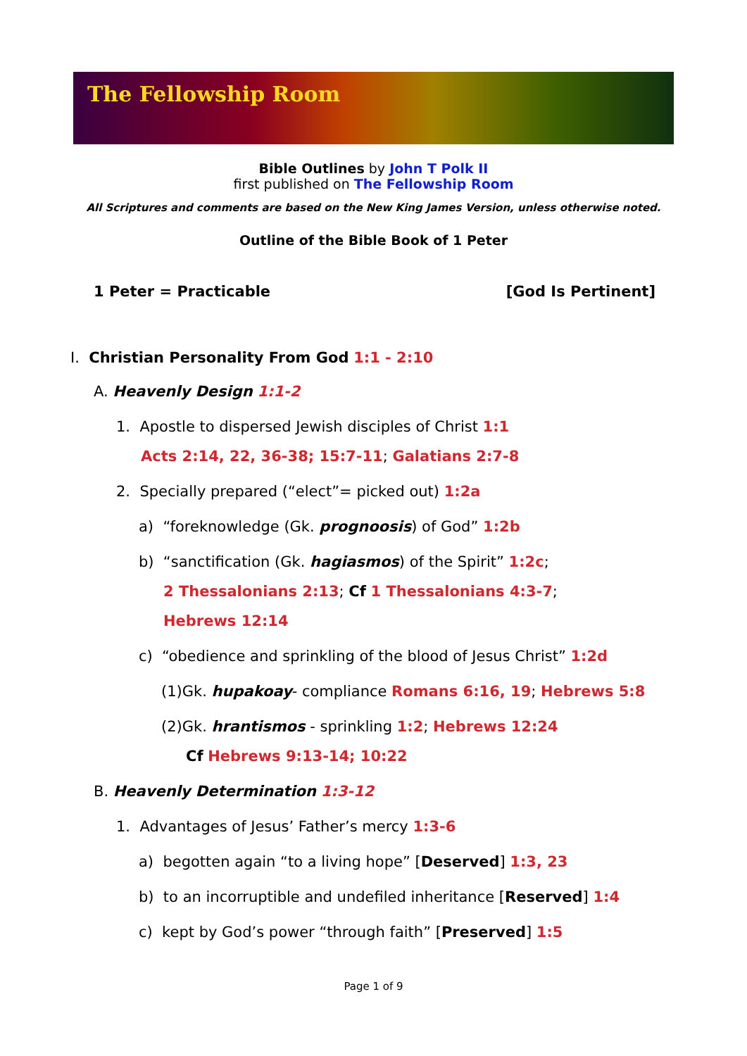The Fellowship Room
Bible Outlines by John T Polk II
first published on The Fellowship Room
All Scriptures and comments are based on the New King James Version, unless otherwise noted.
Outline of the Bible Book of 1 Peter
1 Peter = Practicable [God Is Pertinent]
I. Christian Personality From God 1:1 - 2:10
A. Heavenly Design 1:1-2
1. Apostle to dispersed Jewish disciples of Christ 1:1
Acts 2:14, 22, 36-38; 15:7-11; Galatians 2:7-8
2. Specially prepared (“elect”= picked out) 1:2a
a) “foreknowledge (Gk. prognoosis) of God” 1:2b
b) “sanctification (Gk. hagiasmos) of the Spirit” 1:2c;
2 Thessalonians 2:13; Cf 1 Thessalonians 4:3-7;
Hebrews 12:14
c) “obedience and sprinkling of the blood of Jesus Christ” 1:2d
(1)Gk. hupakoay- compliance Romans 6:16, 19; Hebrews 5:8
(2)Gk. hrantismos - sprinkling 1:2; Hebrews 12:24
Cf Hebrews 9:13-14; 10:22
B. Heavenly Determination 1:3-12
1. Advantages of Jesus’ Father’s mercy 1:3-6
a) begotten again “to a living hope” [Deserved] 1:3, 23
b) to an incorruptible and undefiled inheritance [Reserved] 1:4
c) kept by God’s power “through faith” [Preserved] 1:5
Page 1 of 9